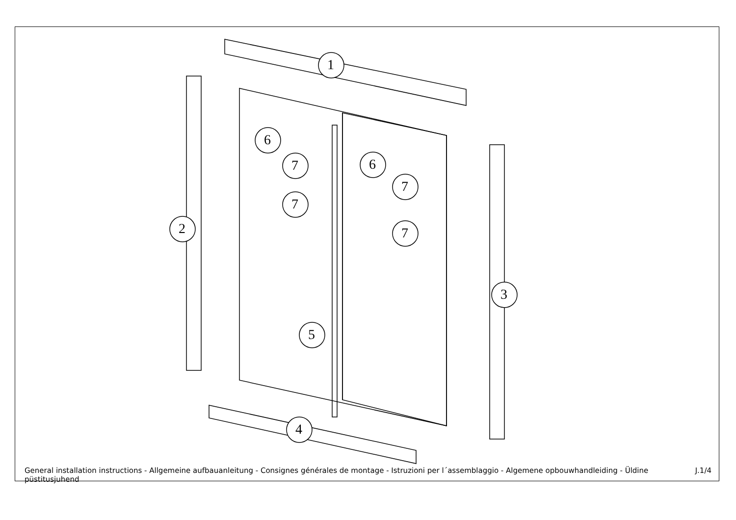1
2
3
4
5
6
7
7
6
7
7
General installation instructions - Allgemeine aufbauanleitung - Consignes générales de montage - Istruzioni per l´assemblaggio - Algemene opbouwhandleiding - Üldine püstitusjuhend J.1/4